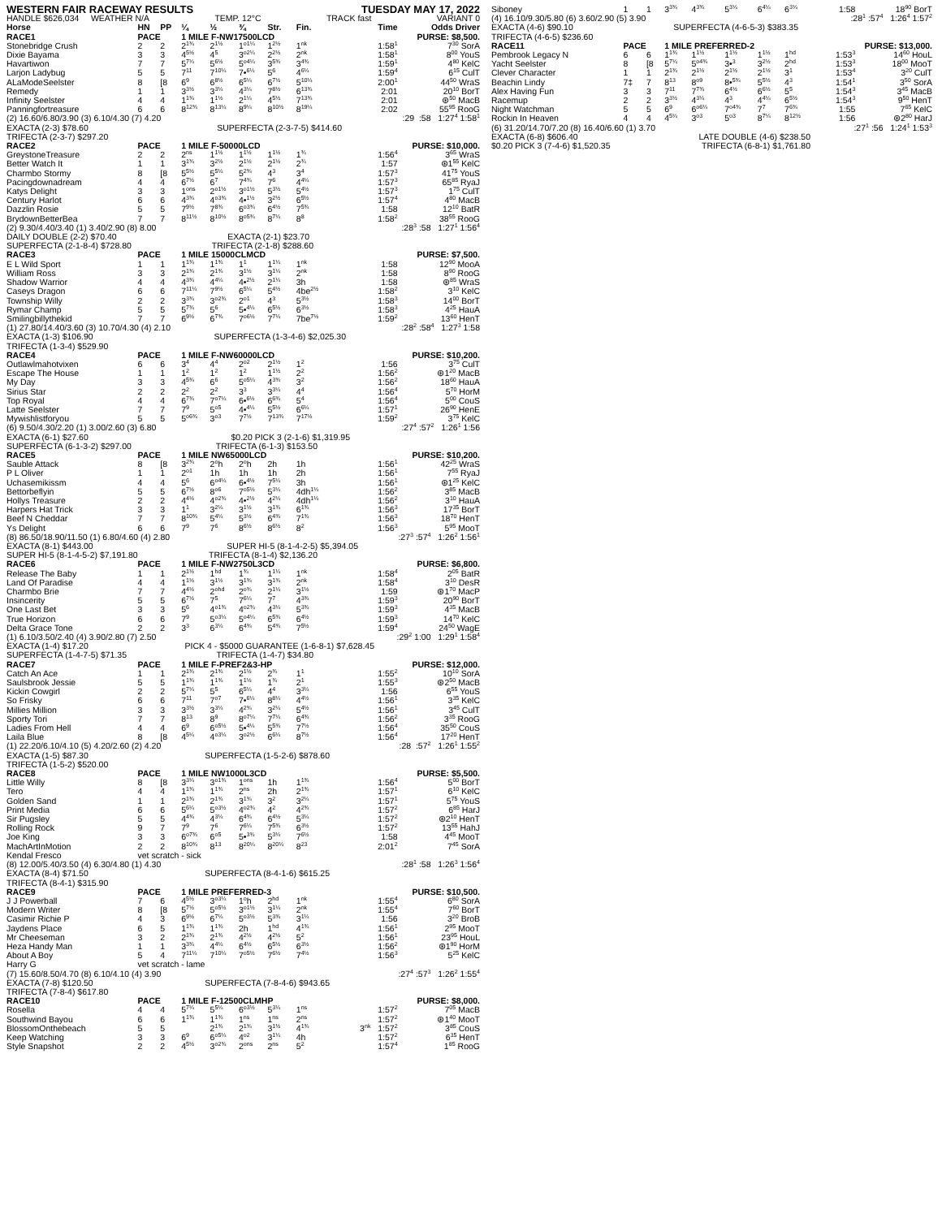| WESTERN FAIR RACEWAY RESULTS TUESDAY MAY 17, 2022 | | | | | | | | | |
| HANDLE $626,034 WEATHER N/A TEMP. 12°C TRACK fast VARIANT 0 | | | | | | | | | |
| Horse | HN | PP | ¼ | ½ | ¾ | Str. | Fin. | Time | Odds Driver |
| RACE1 | PACE | | 1 MILE F-NW17500LCD | | | | | PURSE: $8,500. | |
| Stonebridge Crush | 2 | 2 | 2<sup>1¾</sup> | 2<sup>1½</sup> | 1<sup>o1¼</sup> | 1<sup>2½</sup> | 1<sup>nk</sup> | 1:58<sup>1</sup> | 7<sup>30</sup> SorA |
| Dixie Bayama | 3 | 3 | 4<sup>5½</sup> | 4<sup>5</sup> | 3<sup>o2¼</sup> | 2<sup>2½</sup> | 2<sup>nk</sup> | 1:58<sup>1</sup> | 8<sup>00</sup> YouS |
| Havartiwon | 7 | 7 | 5<sup>7¼</sup> | 5<sup>6½</sup> | 5<sup>o4¼</sup> | 3<sup>5¾</sup> | 3<sup>4¾</sup> | 1:59<sup>1</sup> | 4<sup>80</sup> KelC |
| Larjon Ladybug | 5 | 5 | 7<sup>11</sup> | 7<sup>10¼</sup> | 7•<sup>6¼</sup> | 5<sup>6</sup> | 4<sup>6¼</sup> | 1:59<sup>4</sup> | 6<sup>15</sup> CulT |
| ALaModeSeelster | 8 | [8 | 6<sup>9</sup> | 6<sup>8½</sup> | 6<sup>5¼</sup> | 6<sup>7½</sup> | 5<sup>10¼</sup> | 2:00<sup>1</sup> | 44<sup>50</sup> WraS |
| Remedy | 1 | 1 | 3<sup>3½</sup> | 3<sup>3¼</sup> | 4<sup>3¼</sup> | 7<sup>8½</sup> | 6<sup>13¾</sup> | 2:01 | 20<sup>10</sup> BorT |
| Infinity Seelster | 4 | 4 | 1<sup>1¾</sup> | 1<sup>1½</sup> | 2<sup>1¼</sup> | 4<sup>5½</sup> | 7<sup>13¾</sup> | 2:01 | ⊛<sup>50</sup> MacB |
| Panningfortreasure | 6 | 6 | 8<sup>12¾</sup> | 8<sup>13¼</sup> | 8<sup>9¼</sup> | 8<sup>10½</sup> | 8<sup>19¼</sup> | 2:02 | 55<sup>95</sup> RooG |
| (2) 16.60/6.80/3.90 (3) 6.10/4.30 (7) 4.20 :29 :58 1:27<sup>4</sup> 1:58<sup>1</sup> | | | | | | | | | |
| EXACTA (2-3) $78.60 SUPERFECTA (2-3-7-5) $414.60 | | | | | | | | | |
| TRIFECTA (2-3-7) $297.20 | | | | | | | | | |
| RACE2 | PACE | | 1 MILE F-50000LCD | | | | | PURSE: $10,000. | |
| GreystoneTreasure | 2 | 2 | 2<sup>ns</sup> | 1<sup>1½</sup> | 1<sup>1½</sup> | 1<sup>1½</sup> | 1<sup>¾</sup> | 1:56<sup>4</sup> | 3<sup>65</sup> WraS |
| Better Watch It | 1 | 1 | 3<sup>1¾</sup> | 3<sup>2½</sup> | 2<sup>1½</sup> | 2<sup>1½</sup> | 2<sup>¾</sup> | 1:57 | ⊛1<sup>55</sup> KelC |
| Charmbo Stormy | 8 | [8 | 5<sup>5½</sup> | 5<sup>5¼</sup> | 5<sup>2¾</sup> | 4<sup>3</sup> | 3<sup>4</sup> | 1:57<sup>3</sup> | 41<sup>75</sup> YouS |
| Pacingdownadream | 4 | 4 | 6<sup>7½</sup> | 6<sup>7</sup> | 7<sup>4¾</sup> | 7<sup>6</sup> | 4<sup>4¼</sup> | 1:57<sup>3</sup> | 65<sup>85</sup> RyaJ |
| Katys Delight | 3 | 3 | 1<sup>ons</sup> | 2<sup>o1½</sup> | 3<sup>o1½</sup> | 5<sup>3½</sup> | 5<sup>4½</sup> | 1:57<sup>3</sup> | 1<sup>75</sup> CulT |
| Century Harlot | 6 | 6 | 4<sup>3¾</sup> | 4<sup>o3¾</sup> | 4•<sup>1½</sup> | 3<sup>2½</sup> | 6<sup>5½</sup> | 1:57<sup>4</sup> | 4<sup>80</sup> MacB |
| Dazzlin Rosie | 5 | 5 | 7<sup>9½</sup> | 7<sup>8¾</sup> | 6<sup>o3¾</sup> | 6<sup>4½</sup> | 7<sup>5¾</sup> | 1:58 | 12<sup>10</sup> BatR |
| BrydownBetterBea | 7 | 7 | 8<sup>11½</sup> | 8<sup>10½</sup> | 8<sup>o5¾</sup> | 8<sup>7¼</sup> | 8<sup>8</sup> | 1:58<sup>2</sup> | 38<sup>55</sup> RooG |
| (2) 9.30/4.40/3.40 (1) 3.40/2.90 (8) 8.00 :28<sup>3</sup> :58 1:27<sup>1</sup> 1:56<sup>4</sup> | | | | | | | | | |
| DAILY DOUBLE (2-2) $70.40 EXACTA (2-1) $23.70 | | | | | | | | | |
| SUPERFECTA (2-1-8-4) $728.80 TRIFECTA (2-1-8) $288.60 | | | | | | | | | |
| RACE3 | PACE | | 1 MILE 15000CLMCD | | | | | PURSE: $7,500. | |
| E L Wild Sport | 1 | 1 | 1<sup>1¾</sup> | 1<sup>1¾</sup> | 1<sup>1</sup> | 1<sup>1¼</sup> | 1<sup>nk</sup> | 1:58 | 12<sup>90</sup> MooA |
| William Ross | 3 | 3 | 2<sup>1¾</sup> | 2<sup>1¾</sup> | 3<sup>1½</sup> | 3<sup>1¼</sup> | 2<sup>nk</sup> | 1:58 | 8<sup>90</sup> RooG |
| Shadow Warrior | 4 | 4 | 4<sup>3¾</sup> | 4<sup>4¼</sup> | 4•<sup>2½</sup> | 2<sup>1¼</sup> | 3h | 1:58 | ⊛<sup>85</sup> WraS |
| Caseys Dragon | 6 | 6 | 7<sup>11¼</sup> | 7<sup>9½</sup> | 6<sup>5¼</sup> | 5<sup>4½</sup> | 4be<sup>2½</sup> | 1:58<sup>2</sup> | 3<sup>10</sup> KelC |
| Township Willy | 2 | 2 | 3<sup>3¾</sup> | 3<sup>o2¾</sup> | 2<sup>o1</sup> | 4<sup>3</sup> | 5<sup>3½</sup> | 1:58<sup>3</sup> | 14<sup>00</sup> BorT |
| Rymar Champ | 5 | 5 | 5<sup>7¾</sup> | 5<sup>6</sup> | 5•<sup>4¼</sup> | 6<sup>5½</sup> | 6<sup>3½</sup> | 1:58<sup>3</sup> | 4<sup>25</sup> HauA |
| Smilingbillythekid | 7 | 7 | 6<sup>9½</sup> | 6<sup>7¾</sup> | 7<sup>o6½</sup> | 7<sup>7¼</sup> | 7be<sup>7½</sup> | 1:59<sup>2</sup> | 13<sup>60</sup> HenT |
| (1) 27.80/14.40/3.60 (3) 10.70/4.30 (4) 2.10 :28<sup>2</sup> :58<sup>4</sup> 1:27<sup>3</sup> 1:58 | | | | | | | | | |
| EXACTA (1-3) $106.90 SUPERFECTA (1-3-4-6) $2,025.30 | | | | | | | | | |
| TRIFECTA (1-3-4) $529.90 | | | | | | | | | |
| RACE4 | PACE | | 1 MILE F-NW60000LCD | | | | | PURSE: $10,200. | |
| Outlawlmahotvixen | 6 | 6 | 3<sup>4</sup> | 4<sup>4</sup> | 2<sup>o2</sup> | 2<sup>1½</sup> | 1<sup>2</sup> | 1:56 | 3<sup>75</sup> CulT |
| Escape The House | 1 | 1 | 1<sup>2</sup> | 1<sup>2</sup> | 1<sup>2</sup> | 1<sup>1½</sup> | 2<sup>2</sup> | 1:56<sup>2</sup> | ⊛1<sup>20</sup> MacB |
| My Day | 3 | 3 | 4<sup>5¾</sup> | 6<sup>6</sup> | 5<sup>o5¼</sup> | 4<sup>3¾</sup> | 3<sup>2</sup> | 1:56<sup>2</sup> | 18<sup>60</sup> HauA |
| Sirius Star | 2 | 2 | 2<sup>2</sup> | 2<sup>2</sup> | 3<sup>3</sup> | 3<sup>3¼</sup> | 4<sup>4</sup> | 1:56<sup>4</sup> | 5<sup>70</sup> HorM |
| Top Royal | 4 | 4 | 6<sup>7¾</sup> | 7<sup>o7¼</sup> | 6•<sup>6½</sup> | 6<sup>6¾</sup> | 5<sup>4</sup> | 1:56<sup>4</sup> | 5<sup>00</sup> CouS |
| Latte Seelster | 7 | 7 | 7<sup>9</sup> | 5<sup>o5</sup> | 4•<sup>4¼</sup> | 5<sup>5½</sup> | 6<sup>6¼</sup> | 1:57<sup>1</sup> | 26<sup>90</sup> HenE |
| Mywishlistforyou | 5 | 5 | 5<sup>o6¾</sup> | 3<sup>o3</sup> | 7<sup>7½</sup> | 7<sup>13¾</sup> | 7<sup>17½</sup> | 1:59<sup>2</sup> | 3<sup>75</sup> KelC |
| (6) 9.50/4.30/2.20 (1) 3.00/2.60 (3) 6.80 :27<sup>4</sup> :57<sup>2</sup> 1:26<sup>1</sup> 1:56 | | | | | | | | | |
| EXACTA (6-1) $27.60 $0.20 PICK 3 (2-1-6) $1,319.95 | | | | | | | | | |
| SUPERFECTA (6-1-3-2) $297.00 TRIFECTA (6-1-3) $153.50 | | | | | | | | | |
| RACE5 | PACE | | 1 MILE NW65000LCD | | | | | PURSE: $10,200. | |
| Sauble Attack | 8 | [8 | 3<sup>2¾</sup> | 2<sup>o</sup>h | 2<sup>o</sup>h | 2h | 1h | 1:56<sup>1</sup> | 42<sup>25</sup> WraS |
| P L Oliver | 1 | 1 | 2<sup>o1</sup> | 1h | 1h | 1h | 2h | 1:56<sup>1</sup> | 7<sup>55</sup> RyaJ |
| Uchasemikissm | 4 | 4 | 5<sup>6</sup> | 6<sup>o4¼</sup> | 6•<sup>4½</sup> | 7<sup>5¼</sup> | 3h | 1:56<sup>1</sup> | ⊛1<sup>25</sup> KelC |
| Bettorbeflyin | 5 | 5 | 6<sup>7½</sup> | 8<sup>o6</sup> | 7<sup>o5½</sup> | 5<sup>3¼</sup> | 4dh<sup>1¼</sup> | 1:56<sup>2</sup> | 3<sup>85</sup> MacB |
| Hollys Treasure | 2 | 2 | 4<sup>4½</sup> | 4<sup>o2¾</sup> | 4•<sup>2½</sup> | 4<sup>2¼</sup> | 4dh<sup>1¼</sup> | 1:56<sup>2</sup> | 3<sup>10</sup> HauA |
| Harpers Hat Trick | 3 | 3 | 1<sup>1</sup> | 3<sup>2¼</sup> | 3<sup>1½</sup> | 3<sup>1¾</sup> | 6<sup>1¾</sup> | 1:56<sup>3</sup> | 17<sup>35</sup> BorT |
| Beef N Cheddar | 7 | 7 | 8<sup>10¾</sup> | 5<sup>4¼</sup> | 5<sup>3½</sup> | 6<sup>4¾</sup> | 7<sup>1¾</sup> | 1:56<sup>3</sup> | 18<sup>70</sup> HenT |
| Ys Delight | 6 | 6 | 7<sup>9</sup> | 7<sup>6</sup> | 8<sup>6½</sup> | 8<sup>6½</sup> | 8<sup>2</sup> | 1:56<sup>3</sup> | 5<sup>95</sup> MooT |
| (8) 86.50/18.90/11.50 (1) 6.80/4.60 (4) 2.80 :27<sup>3</sup> :57<sup>4</sup> 1:26<sup>2</sup> 1:56<sup>1</sup> | | | | | | | | | |
| EXACTA (8-1) $443.00 SUPER HI-5 (8-1-4-2-5) $5,394.05 | | | | | | | | | |
| SUPER HI-5 (8-1-4-5-2) $7,191.80 TRIFECTA (8-1-4) $2,136.20 | | | | | | | | | |
| RACE6 | PACE | | 1 MILE F-NW2750L3CD | | | | | PURSE: $6,800. | |
| Release The Baby | 1 | 1 | 2<sup>1½</sup> | 1<sup>hd</sup> | 1<sup>¾</sup> | 1<sup>1¼</sup> | 1<sup>nk</sup> | 1:58<sup>4</sup> | 2<sup>05</sup> BatR |
| Land Of Paradise | 4 | 4 | 1<sup>1½</sup> | 3<sup>1½</sup> | 3<sup>1¾</sup> | 3<sup>1¾</sup> | 2<sup>nk</sup> | 1:58<sup>4</sup> | 3<sup>10</sup> DesR |
| Charmbo Brie | 7 | 7 | 4<sup>4½</sup> | 2<sup>ohd</sup> | 2<sup>o¾</sup> | 2<sup>1¼</sup> | 3<sup>1½</sup> | 1:59 | ⊛1<sup>70</sup> MacP |
| Insincerity | 5 | 5 | 6<sup>7½</sup> | 7<sup>5</sup> | 7<sup>6¼</sup> | 7<sup>7</sup> | 4<sup>3¾</sup> | 1:59<sup>3</sup> | 20<sup>90</sup> BorT |
| One Last Bet | 3 | 3 | 5<sup>6</sup> | 4<sup>o1¾</sup> | 4<sup>o2¾</sup> | 4<sup>3¼</sup> | 5<sup>3¾</sup> | 1:59<sup>3</sup> | 4<sup>35</sup> MacB |
| True Horizon | 6 | 6 | 7<sup>9</sup> | 5<sup>o3¼</sup> | 5<sup>o4¼</sup> | 6<sup>5¾</sup> | 6<sup>4½</sup> | 1:59<sup>3</sup> | 14<sup>70</sup> KelC |
| Delta Grace Tone | 2 | 2 | 3<sup>3</sup> | 6<sup>3¼</sup> | 6<sup>4¾</sup> | 5<sup>4¾</sup> | 7<sup>5½</sup> | 1:59<sup>4</sup> | 24<sup>50</sup> WagE |
| (1) 6.10/3.50/2.40 (4) 3.90/2.80 (7) 2.50 :29<sup>2</sup> 1:00 1:29<sup>1</sup> 1:58<sup>4</sup> | | | | | | | | | |
| EXACTA (1-4) $17.20 PICK 4 - $5000 GUARANTEE (1-6-8-1) $7,628.45 | | | | | | | | | |
| SUPERFECTA (1-4-7-5) $71.35 TRIFECTA (1-4-7) $34.80 | | | | | | | | | |
| RACE7 | PACE | | 1 MILE F-PREF2&3-HP | | | | | PURSE: $12,000. | |
| Catch An Ace | 1 | 1 | 2<sup>1¾</sup> | 2<sup>1¾</sup> | 2<sup>1½</sup> | 2<sup>¾</sup> | 1<sup>1</sup> | 1:55<sup>2</sup> | 10<sup>10</sup> SorA |
| Saulsbrook Jessie | 5 | 5 | 1<sup>1¾</sup> | 1<sup>1¾</sup> | 1<sup>1½</sup> | 1<sup>¾</sup> | 2<sup>1</sup> | 1:55<sup>3</sup> | ⊛2<sup>50</sup> MacB |
| Kickin Cowgirl | 2 | 2 | 5<sup>7¼</sup> | 5<sup>5</sup> | 6<sup>5¼</sup> | 4<sup>4</sup> | 3<sup>3¼</sup> | 1:56 | 6<sup>55</sup> YouS |
| So Frisky | 6 | 6 | 7<sup>11</sup> | 7<sup>o7</sup> | 7•<sup>6¼</sup> | 8<sup>8¼</sup> | 4<sup>4½</sup> | 1:56<sup>1</sup> | 3<sup>35</sup> KelC |
| Millies Million | 3 | 3 | 3<sup>3½</sup> | 3<sup>3¼</sup> | 4<sup>2¾</sup> | 3<sup>2¼</sup> | 5<sup>4½</sup> | 1:56<sup>1</sup> | 3<sup>45</sup> CulT |
| Sporty Tori | 7 | 7 | 8<sup>13</sup> | 8<sup>9</sup> | 8<sup>o7¼</sup> | 7<sup>7¼</sup> | 6<sup>4¾</sup> | 1:56<sup>2</sup> | 3<sup>35</sup> RooG |
| Ladies From Hell | 4 | 4 | 6<sup>9</sup> | 6<sup>o5½</sup> | 5•<sup>4¼</sup> | 5<sup>5¾</sup> | 7<sup>7½</sup> | 1:56<sup>4</sup> | 35<sup>50</sup> CouS |
| Laila Blue | 8 | [8 | 4<sup>5¼</sup> | 4<sup>o3¼</sup> | 3<sup>o2½</sup> | 6<sup>6¼</sup> | 8<sup>7½</sup> | 1:56<sup>4</sup> | 17<sup>20</sup> HenT |
| (1) 22.20/6.10/4.10 (5) 4.20/2.60 (2) 4.20 :28 :57<sup>2</sup> 1:26<sup>1</sup> 1:55<sup>2</sup> | | | | | | | | | |
| EXACTA (1-5) $87.30 SUPERFECTA (1-5-2-6) $878.60 | | | | | | | | | |
| TRIFECTA (1-5-2) $520.00 | | | | | | | | | |
| RACE8 | PACE | | 1 MILE NW1000L3CD | | | | | PURSE: $5,500. | |
| Little Willy | 8 | [8 | 3<sup>3¼</sup> | 3<sup>o1¾</sup> | 1<sup>ons</sup> | 1h | 1<sup>1¾</sup> | 1:56<sup>4</sup> | 5<sup>00</sup> BorT |
| Tero | 4 | 4 | 1<sup>1¾</sup> | 1<sup>1¾</sup> | 2<sup>ns</sup> | 2h | 2<sup>1¾</sup> | 1:57<sup>1</sup> | 6<sup>10</sup> KelC |
| Golden Sand | 1 | 1 | 2<sup>1¾</sup> | 2<sup>1¾</sup> | 3<sup>1¾</sup> | 3<sup>2</sup> | 3<sup>2¼</sup> | 1:57<sup>1</sup> | 5<sup>75</sup> YouS |
| Print Media | 6 | 6 | 5<sup>6¼</sup> | 5<sup>o3½</sup> | 4<sup>o2¾</sup> | 4<sup>2</sup> | 4<sup>2¾</sup> | 1:57<sup>2</sup> | 6<sup>85</sup> HarJ |
| Sir Pugsley | 5 | 5 | 4<sup>4¾</sup> | 4<sup>3¼</sup> | 6<sup>4¾</sup> | 6<sup>4½</sup> | 5<sup>3¼</sup> | 1:57<sup>2</sup> | ⊛2<sup>10</sup> HenT |
| Rolling Rock | 9 | 7 | 7<sup>9</sup> | 7<sup>6</sup> | 7<sup>6¼</sup> | 7<sup>5¾</sup> | 6<sup>3½</sup> | 1:57<sup>2</sup> | 13<sup>55</sup> HahJ |
| Joe King | 3 | 3 | 6<sup>o7¾</sup> | 6<sup>o5</sup> | 5•<sup>3¾</sup> | 5<sup>3¼</sup> | 7<sup>6½</sup> | 1:58 | 4<sup>45</sup> MooT |
| MachArtInMotion | 2 | 2 | 8<sup>10¾</sup> | 8<sup>13</sup> | 8<sup>20¼</sup> | 8<sup>20¼</sup> | 8<sup>23</sup> | 2:01<sup>2</sup> | 7<sup>45</sup> SorA |
| Kendal Fresco | vet scratch - sick | | | | | | | | |
| (8) 12.00/5.40/3.50 (4) 6.30/4.80 (1) 4.30 :28<sup>1</sup> :58 1:26<sup>3</sup> 1:56<sup>4</sup> | | | | | | | | | |
| EXACTA (8-4) $71.50 SUPERFECTA (8-4-1-6) $615.25 | | | | | | | | | |
| TRIFECTA (8-4-1) $315.90 | | | | | | | | | |
| RACE9 | PACE | | 1 MILE PREFERRED-3 | | | | | PURSE: $10,500. | |
| J J Powerball | 7 | 6 | 4<sup>5½</sup> | 3<sup>o3¼</sup> | 1<sup>o</sup>h | 2<sup>hd</sup> | 1<sup>nk</sup> | 1:55<sup>4</sup> | 6<sup>80</sup> SorA |
| Modern Writer | 8 | [8 | 5<sup>7½</sup> | 5<sup>o5½</sup> | 3<sup>o1½</sup> | 3<sup>1¼</sup> | 2<sup>nk</sup> | 1:55<sup>4</sup> | 7<sup>60</sup> BorT |
| Casimir Richie P | 4 | 3 | 6<sup>9½</sup> | 6<sup>7¼</sup> | 5<sup>o3½</sup> | 5<sup>3¾</sup> | 3<sup>1¼</sup> | 1:56 | 3<sup>20</sup> BroB |
| Jaydens Place | 6 | 5 | 1<sup>1¾</sup> | 1<sup>1¾</sup> | 2h | 1<sup>hd</sup> | 4<sup>1¾</sup> | 1:56<sup>1</sup> | 2<sup>95</sup> MooT |
| Mr Cheeseman | 3 | 2 | 2<sup>1¾</sup> | 2<sup>1¾</sup> | 4<sup>2½</sup> | 4<sup>2½</sup> | 5<sup>2</sup> | 1:56<sup>1</sup> | 23<sup>95</sup> HouL |
| Heza Handy Man | 1 | 1 | 3<sup>3¾</sup> | 4<sup>4¼</sup> | 6<sup>4½</sup> | 6<sup>5½</sup> | 6<sup>3½</sup> | 1:56<sup>2</sup> | ⊛1<sup>90</sup> HorM |
| About A Boy | 5 | 4 | 7<sup>11¼</sup> | 7<sup>10¼</sup> | 7<sup>o5½</sup> | 7<sup>6½</sup> | 7<sup>4½</sup> | 1:56<sup>3</sup> | 5<sup>25</sup> KelC |
| Harry G | vet scratch - lame | | | | | | | | |
| (7) 15.60/8.50/4.70 (8) 6.10/4.10 (4) 3.90 :27<sup>4</sup> :57<sup>3</sup> 1:26<sup>2</sup> 1:55<sup>4</sup> | | | | | | | | | |
| EXACTA (7-8) $120.50 SUPERFECTA (7-8-4-6) $943.65 | | | | | | | | | |
| TRIFECTA (7-8-4) $617.80 | | | | | | | | | |
| RACE10 | PACE | | 1 MILE F-12500CLMHP | | | | | PURSE: $8,000. | |
| Rosella | 4 | 4 | 5<sup>7¼</sup> | 5<sup>5¼</sup> | 6<sup>o3½</sup> | 5<sup>3¼</sup> | 1<sup>ns</sup> | 1:57<sup>2</sup> | 7<sup>05</sup> MacB |
| Southwind Bayou | 6 | 6 | 1<sup>1¾</sup> | 1<sup>1¾</sup> | 1<sup>ns</sup> | 1<sup>ns</sup> | 2<sup>ns</sup> | 1:57<sup>2</sup> | ⊛1<sup>40</sup> MooT |
| BlossomOnthebeach | 5 | 5 | | 2<sup>1¾</sup> | 2<sup>1¾</sup> | 3<sup>1½</sup> | 4<sup>1¾</sup> | 3<sup>nk</sup> 1:57<sup>2</sup> | 3<sup>85</sup> CouS |
| Keep Watching | 3 | 3 | 6<sup>9</sup> | 6<sup>o5¼</sup> | 4<sup>o2</sup> | 3<sup>1¼</sup> | 4h | 1:57<sup>2</sup> | 6<sup>35</sup> HenT |
| Style Snapshot | 2 | 2 | 4<sup>5½</sup> | 3<sup>o2¾</sup> | 2<sup>ons</sup> | 2<sup>ns</sup> | 5<sup>2</sup> | 1:57<sup>4</sup> | 1<sup>85</sup> RooG |
| Siboney | 1 | 1 | 3<sup>3¾</sup> | 4<sup>3¾</sup> | 5<sup>3¼</sup> | 6<sup>4¼</sup> | 6<sup>3¼</sup> | 1:58 | 18<sup>90</sup> BorT |
| (4) 16.10/9.30/5.80 (6) 3.60/2.90 (5) 3.90 :28<sup>1</sup> :57<sup>4</sup> 1:26<sup>4</sup> 1:57<sup>2</sup> | | | | | | | | | |
| EXACTA (4-6) $90.10 SUPERFECTA (4-6-5-3) $383.35 | | | | | | | | | |
| TRIFECTA (4-6-5) $236.60 | | | | | | | | | |
| RACE11 | PACE | | 1 MILE PREFERRED-2 | | | | | PURSE: $13,000. | |
| Pembrook Legacy N | 6 | 6 | 1<sup>1¾</sup> | 1<sup>1½</sup> | 1<sup>1½</sup> | 1<sup>1½</sup> | 1<sup>hd</sup> | 1:53<sup>3</sup> | 14<sup>60</sup> HouL |
| Yacht Seelster | 8 | [8 | 5<sup>7¼</sup> | 5<sup>o4¾</sup> | 3•<sup>3</sup> | 3<sup>2½</sup> | 2<sup>hd</sup> | 1:53<sup>3</sup> | 18<sup>00</sup> MooT |
| Clever Character | 1 | 1 | 2<sup>1¾</sup> | 2<sup>1½</sup> | 2<sup>1½</sup> | 2<sup>1½</sup> | 3<sup>1</sup> | 1:53<sup>4</sup> | 3<sup>20</sup> CulT |
| Beachin Lindy | 7‡ | 7 | 8<sup>13</sup> | 8<sup>o9</sup> | 8•<sup>5¾</sup> | 5<sup>5½</sup> | 4<sup>3</sup> | 1:54<sup>1</sup> | 3<sup>50</sup> SorA |
| Alex Having Fun | 3 | 3 | 7<sup>11</sup> | 7<sup>7¾</sup> | 6<sup>4½</sup> | 6<sup>6½</sup> | 5<sup>5</sup> | 1:54<sup>3</sup> | 3<sup>45</sup> MacB |
| Racemup | 2 | 2 | 3<sup>3½</sup> | 4<sup>3¼</sup> | 4<sup>3</sup> | 4<sup>4¼</sup> | 6<sup>5½</sup> | 1:54<sup>3</sup> | 9<sup>50</sup> HenT |
| Night Watchman | 5 | 5 | 6<sup>9</sup> | 6<sup>o6¼</sup> | 7<sup>o4¾</sup> | 7<sup>7</sup> | 7<sup>6¾</sup> | 1:55 | 7<sup>65</sup> KelC |
| Rockin In Heaven | 4 | 4 | 4<sup>5¼</sup> | 3<sup>o3</sup> | 5<sup>o3</sup> | 8<sup>7¼</sup> | 8<sup>12½</sup> | 1:56 | ⊛2<sup>80</sup> HarJ |
| (6) 31.20/14.70/7.20 (8) 16.40/6.60 (1) 3.70 :27<sup>1</sup> :56 1:24<sup>1</sup> 1:53<sup>3</sup> | | | | | | | | | |
| EXACTA (6-8) $606.40 LATE DOUBLE (4-6) $238.50 | | | | | | | | | |
| $0.20 PICK 3 (7-4-6) $1,520.35 TRIFECTA (6-8-1) $1,761.80 | | | | | | | | | |